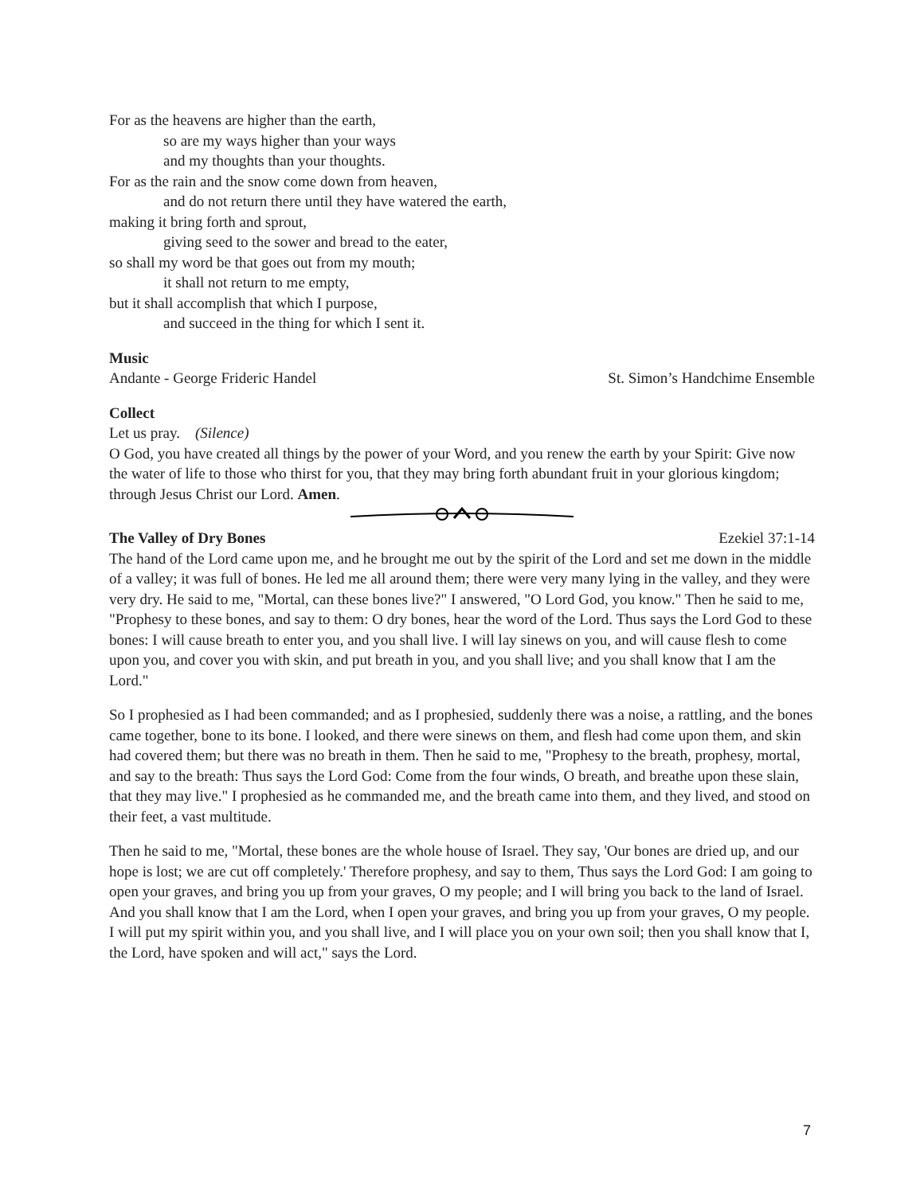For as the heavens are higher than the earth,
so are my ways higher than your ways
and my thoughts than your thoughts.
For as the rain and the snow come down from heaven,
and do not return there until they have watered the earth,
making it bring forth and sprout,
giving seed to the sower and bread to the eater,
so shall my word be that goes out from my mouth;
it shall not return to me empty,
but it shall accomplish that which I purpose,
and succeed in the thing for which I sent it.
Music
Andante - George Frideric Handel St. Simon’s Handchime Ensemble
Collect
Let us pray. (Silence)
O God, you have created all things by the power of your Word, and you renew the earth by your Spirit: Give now the water of life to those who thirst for you, that they may bring forth abundant fruit in your glorious kingdom; through Jesus Christ our Lord. Amen.
The Valley of Dry Bones Ezekiel 37:1-14
The hand of the Lord came upon me, and he brought me out by the spirit of the Lord and set me down in the middle of a valley; it was full of bones. He led me all around them; there were very many lying in the valley, and they were very dry. He said to me, "Mortal, can these bones live?" I answered, "O Lord God, you know." Then he said to me, "Prophesy to these bones, and say to them: O dry bones, hear the word of the Lord. Thus says the Lord God to these bones: I will cause breath to enter you, and you shall live. I will lay sinews on you, and will cause flesh to come upon you, and cover you with skin, and put breath in you, and you shall live; and you shall know that I am the Lord."
So I prophesied as I had been commanded; and as I prophesied, suddenly there was a noise, a rattling, and the bones came together, bone to its bone. I looked, and there were sinews on them, and flesh had come upon them, and skin had covered them; but there was no breath in them. Then he said to me, "Prophesy to the breath, prophesy, mortal, and say to the breath: Thus says the Lord God: Come from the four winds, O breath, and breathe upon these slain, that they may live." I prophesied as he commanded me, and the breath came into them, and they lived, and stood on their feet, a vast multitude.
Then he said to me, "Mortal, these bones are the whole house of Israel. They say, 'Our bones are dried up, and our hope is lost; we are cut off completely.' Therefore prophesy, and say to them, Thus says the Lord God: I am going to open your graves, and bring you up from your graves, O my people; and I will bring you back to the land of Israel. And you shall know that I am the Lord, when I open your graves, and bring you up from your graves, O my people. I will put my spirit within you, and you shall live, and I will place you on your own soil; then you shall know that I, the Lord, have spoken and will act," says the Lord.
7